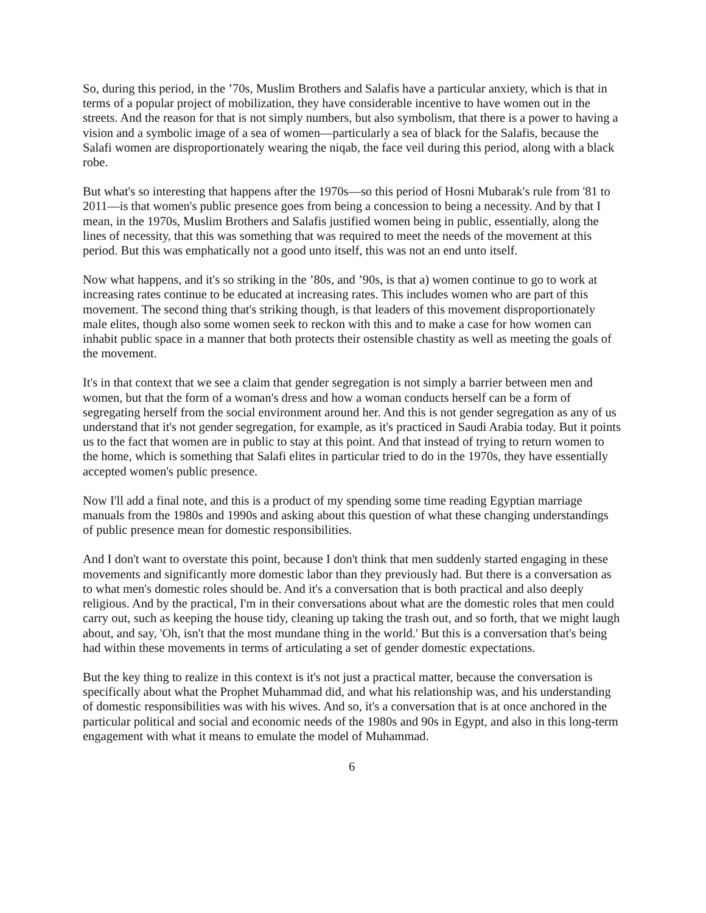So, during this period, in the ’70s, Muslim Brothers and Salafis have a particular anxiety, which is that in terms of a popular project of mobilization, they have considerable incentive to have women out in the streets. And the reason for that is not simply numbers, but also symbolism, that there is a power to having a vision and a symbolic image of a sea of women—particularly a sea of black for the Salafis, because the Salafi women are disproportionately wearing the niqab, the face veil during this period, along with a black robe.
But what's so interesting that happens after the 1970s—so this period of Hosni Mubarak's rule from '81 to 2011—is that women's public presence goes from being a concession to being a necessity. And by that I mean, in the 1970s, Muslim Brothers and Salafis justified women being in public, essentially, along the lines of necessity, that this was something that was required to meet the needs of the movement at this period. But this was emphatically not a good unto itself, this was not an end unto itself.
Now what happens, and it's so striking in the ’80s, and ’90s, is that a) women continue to go to work at increasing rates continue to be educated at increasing rates. This includes women who are part of this movement. The second thing that's striking though, is that leaders of this movement disproportionately male elites, though also some women seek to reckon with this and to make a case for how women can inhabit public space in a manner that both protects their ostensible chastity as well as meeting the goals of the movement.
It's in that context that we see a claim that gender segregation is not simply a barrier between men and women, but that the form of a woman's dress and how a woman conducts herself can be a form of segregating herself from the social environment around her. And this is not gender segregation as any of us understand that it's not gender segregation, for example, as it's practiced in Saudi Arabia today. But it points us to the fact that women are in public to stay at this point. And that instead of trying to return women to the home, which is something that Salafi elites in particular tried to do in the 1970s, they have essentially accepted women's public presence.
Now I'll add a final note, and this is a product of my spending some time reading Egyptian marriage manuals from the 1980s and 1990s and asking about this question of what these changing understandings of public presence mean for domestic responsibilities.
And I don't want to overstate this point, because I don't think that men suddenly started engaging in these movements and significantly more domestic labor than they previously had. But there is a conversation as to what men's domestic roles should be. And it's a conversation that is both practical and also deeply religious. And by the practical, I'm in their conversations about what are the domestic roles that men could carry out, such as keeping the house tidy, cleaning up taking the trash out, and so forth, that we might laugh about, and say, 'Oh, isn't that the most mundane thing in the world.' But this is a conversation that's being had within these movements in terms of articulating a set of gender domestic expectations.
But the key thing to realize in this context is it's not just a practical matter, because the conversation is specifically about what the Prophet Muhammad did, and what his relationship was, and his understanding of domestic responsibilities was with his wives. And so, it's a conversation that is at once anchored in the particular political and social and economic needs of the 1980s and 90s in Egypt, and also in this long-term engagement with what it means to emulate the model of Muhammad.
6